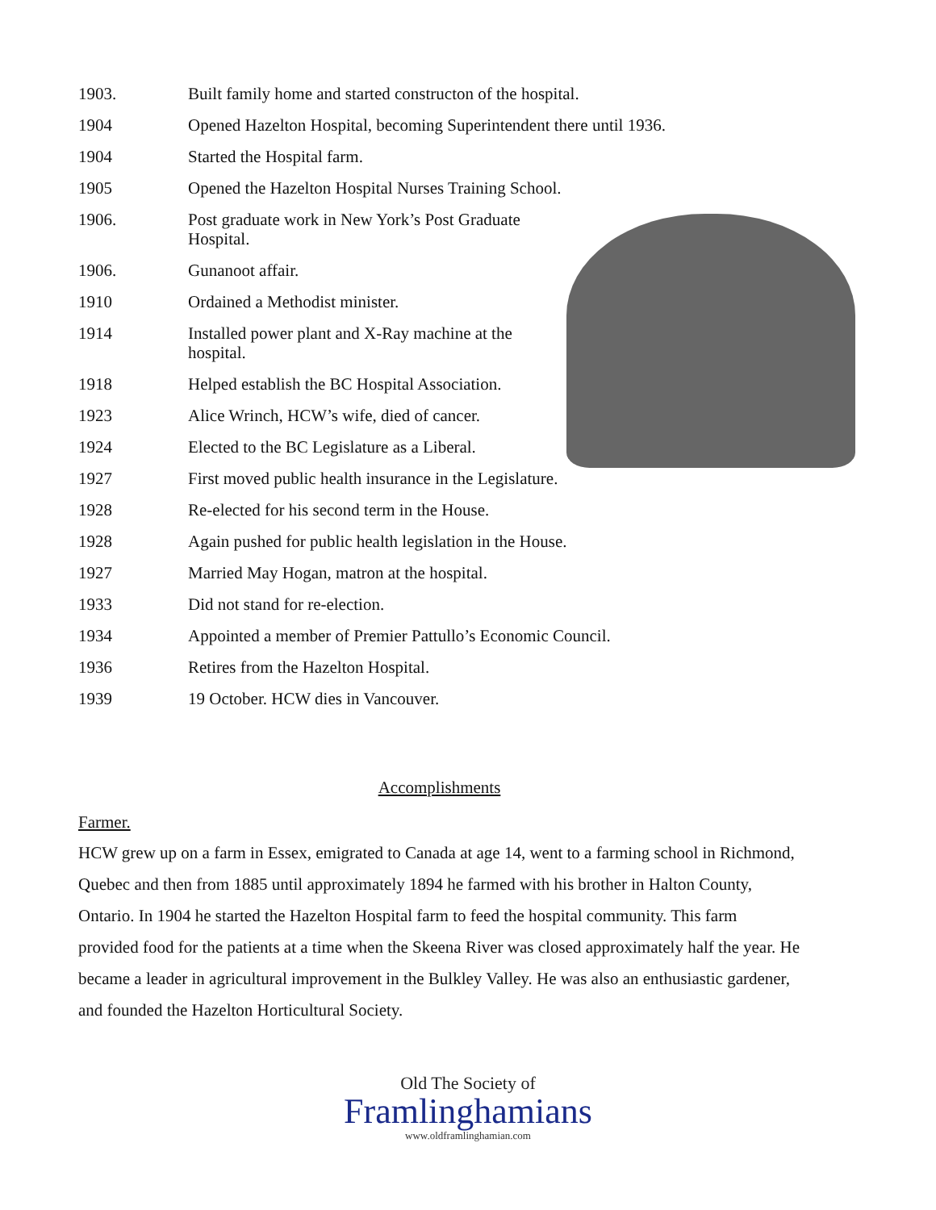1903. Built family home and started constructon of the hospital.
1904 Opened Hazelton Hospital, becoming Superintendent there until 1936.
1904 Started the Hospital farm.
1905 Opened the Hazelton Hospital Nurses Training School.
1906. Post graduate work in New York’s Post Graduate Hospital.
1906. Gunanoot affair.
1910 Ordained a Methodist minister.
1914 Installed power plant and X-Ray machine at the hospital.
1918 Helped establish the BC Hospital Association.
1923 Alice Wrinch, HCW’s wife, died of cancer.
1924 Elected to the BC Legislature as a Liberal.
1927 First moved public health insurance in the Legislature.
1928 Re-elected for his second term in the House.
1928 Again pushed for public health legislation in the House.
1927 Married May Hogan, matron at the hospital.
1933 Did not stand for re-election.
1934 Appointed a member of Premier Pattullo’s Economic Council.
1936 Retires from the Hazelton Hospital.
1939 19 October. HCW dies in Vancouver.
Accomplishments
Farmer.
HCW grew up on a farm in Essex, emigrated to Canada at age 14, went to a farming school in Richmond, Quebec and then from 1885 until approximately 1894 he farmed with his brother in Halton County, Ontario. In 1904 he started the Hazelton Hospital farm to feed the hospital community. This farm provided food for the patients at a time when the Skeena River was closed approximately half the year. He became a leader in agricultural improvement in the Bulkley Valley. He was also an enthusiastic gardener, and founded the Hazelton Horticultural Society.
Old The Society of
Framlinghamians
www.oldframlinghamian.com